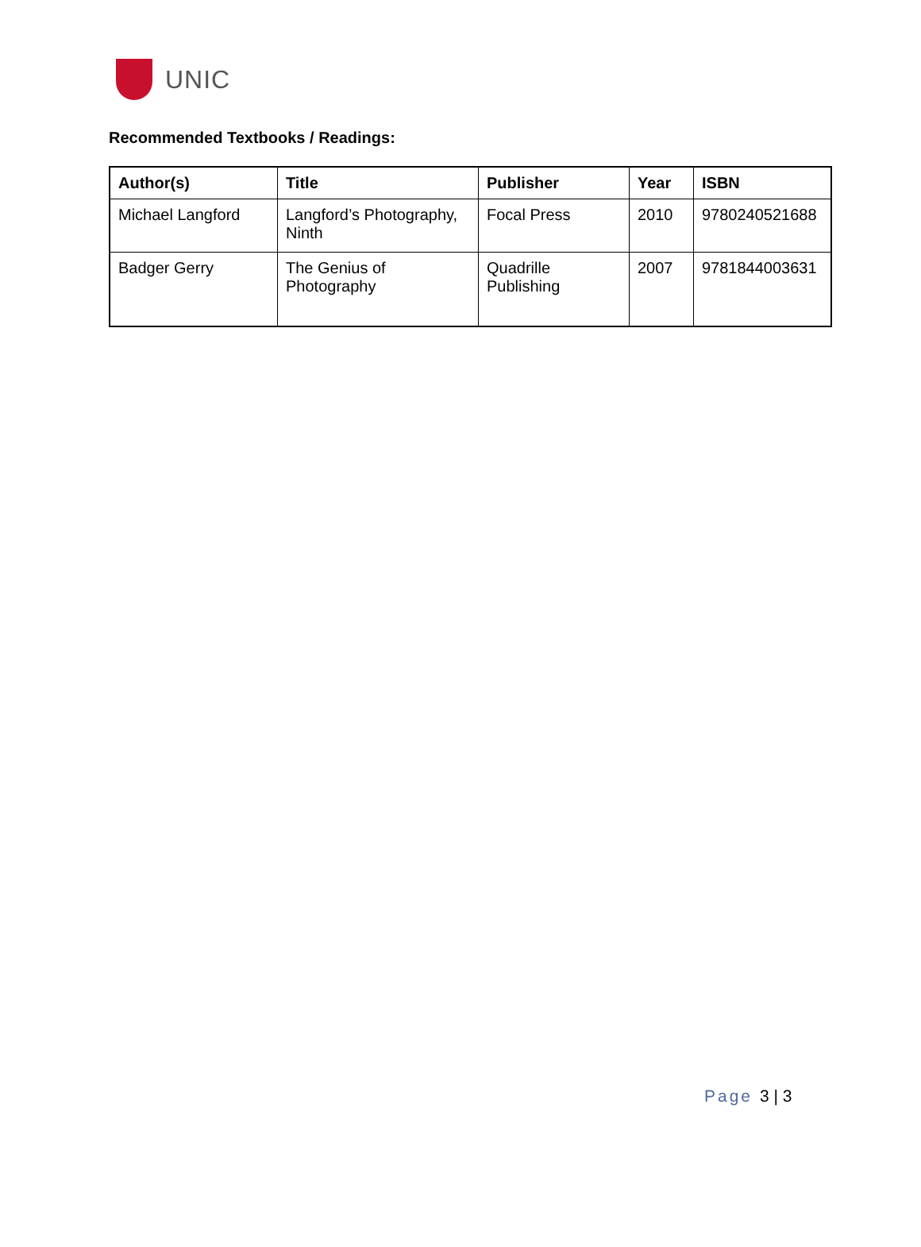UNIC
Recommended Textbooks / Readings:
| Author(s) | Title | Publisher | Year | ISBN |
| --- | --- | --- | --- | --- |
| Michael Langford | Langford’s Photography, Ninth | Focal Press | 2010 | 9780240521688 |
| Badger Gerry | The Genius of Photography | Quadrille Publishing | 2007 | 9781844003631 |
Page 3 | 3